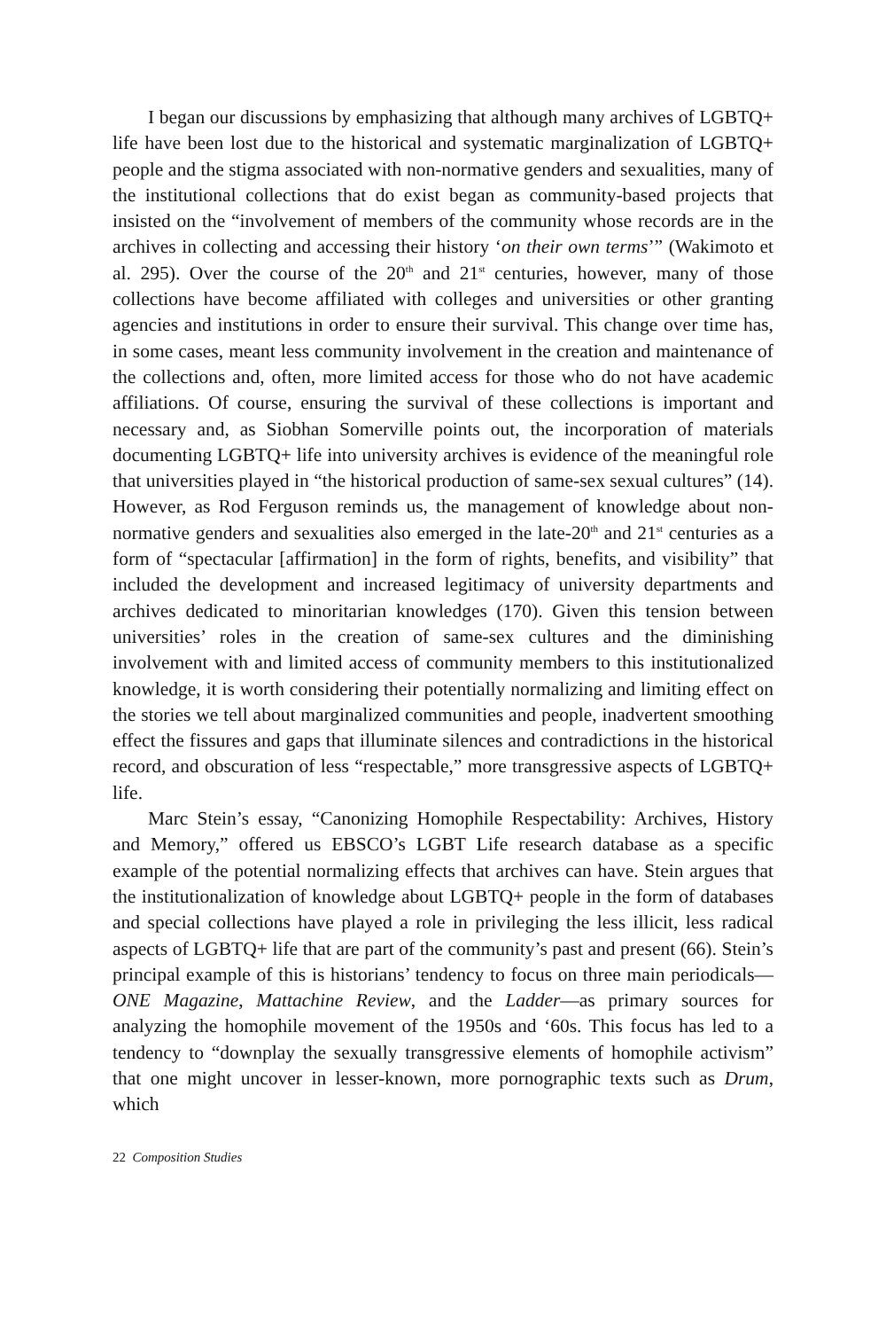I began our discussions by emphasizing that although many archives of LGBTQ+ life have been lost due to the historical and systematic marginalization of LGBTQ+ people and the stigma associated with non-normative genders and sexualities, many of the institutional collections that do exist began as community-based projects that insisted on the “involvement of members of the community whose records are in the archives in collecting and accessing their history ‘on their own terms’” (Wakimoto et al. 295). Over the course of the 20<sup>th</sup> and 21<sup>st</sup> centuries, however, many of those collections have become affiliated with colleges and universities or other granting agencies and institutions in order to ensure their survival. This change over time has, in some cases, meant less community involvement in the creation and maintenance of the collections and, often, more limited access for those who do not have academic affiliations. Of course, ensuring the survival of these collections is important and necessary and, as Siobhan Somerville points out, the incorporation of materials documenting LGBTQ+ life into university archives is evidence of the meaningful role that universities played in “the historical production of same-sex sexual cultures” (14). However, as Rod Ferguson reminds us, the management of knowledge about non-normative genders and sexualities also emerged in the late-20<sup>th</sup> and 21<sup>st</sup> centuries as a form of “spectacular [affirmation] in the form of rights, benefits, and visibility” that included the development and increased legitimacy of university departments and archives dedicated to minoritarian knowledges (170). Given this tension between universities’ roles in the creation of same-sex cultures and the diminishing involvement with and limited access of community members to this institutionalized knowledge, it is worth considering their potentially normalizing and limiting effect on the stories we tell about marginalized communities and people, inadvertent smoothing effect the fissures and gaps that illuminate silences and contradictions in the historical record, and obscuration of less “respectable,” more transgressive aspects of LGBTQ+ life.
Marc Stein’s essay, “Canonizing Homophile Respectability: Archives, History and Memory,” offered us EBSCO’s LGBT Life research database as a specific example of the potential normalizing effects that archives can have. Stein argues that the institutionalization of knowledge about LGBTQ+ people in the form of databases and special collections have played a role in privileging the less illicit, less radical aspects of LGBTQ+ life that are part of the community’s past and present (66). Stein’s principal example of this is historians’ tendency to focus on three main periodicals—ONE Magazine, Mattachine Review, and the Ladder—as primary sources for analyzing the homophile movement of the 1950s and ‘60s. This focus has led to a tendency to “downplay the sexually transgressive elements of homophile activism” that one might uncover in lesser-known, more pornographic texts such as Drum, which
22 Composition Studies